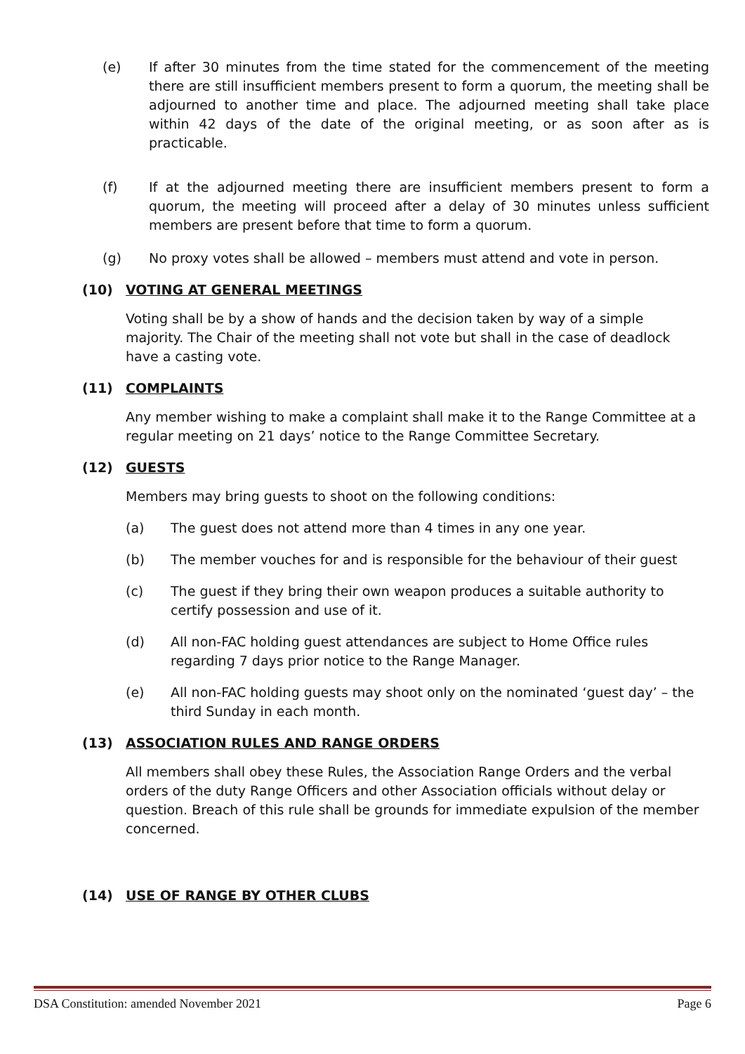(e) If after 30 minutes from the time stated for the commencement of the meeting there are still insufficient members present to form a quorum, the meeting shall be adjourned to another time and place. The adjourned meeting shall take place within 42 days of the date of the original meeting, or as soon after as is practicable.
(f) If at the adjourned meeting there are insufficient members present to form a quorum, the meeting will proceed after a delay of 30 minutes unless sufficient members are present before that time to form a quorum.
(g) No proxy votes shall be allowed – members must attend and vote in person.
(10) VOTING AT GENERAL MEETINGS
Voting shall be by a show of hands and the decision taken by way of a simple majority. The Chair of the meeting shall not vote but shall in the case of deadlock have a casting vote.
(11) COMPLAINTS
Any member wishing to make a complaint shall make it to the Range Committee at a regular meeting on 21 days’ notice to the Range Committee Secretary.
(12) GUESTS
Members may bring guests to shoot on the following conditions:
(a) The guest does not attend more than 4 times in any one year.
(b) The member vouches for and is responsible for the behaviour of their guest
(c) The guest if they bring their own weapon produces a suitable authority to certify possession and use of it.
(d) All non-FAC holding guest attendances are subject to Home Office rules regarding 7 days prior notice to the Range Manager.
(e) All non-FAC holding guests may shoot only on the nominated ‘guest day’ – the third Sunday in each month.
(13) ASSOCIATION RULES AND RANGE ORDERS
All members shall obey these Rules, the Association Range Orders and the verbal orders of the duty Range Officers and other Association officials without delay or question. Breach of this rule shall be grounds for immediate expulsion of the member concerned.
(14) USE OF RANGE BY OTHER CLUBS
DSA Constitution: amended November 2021 Page 6